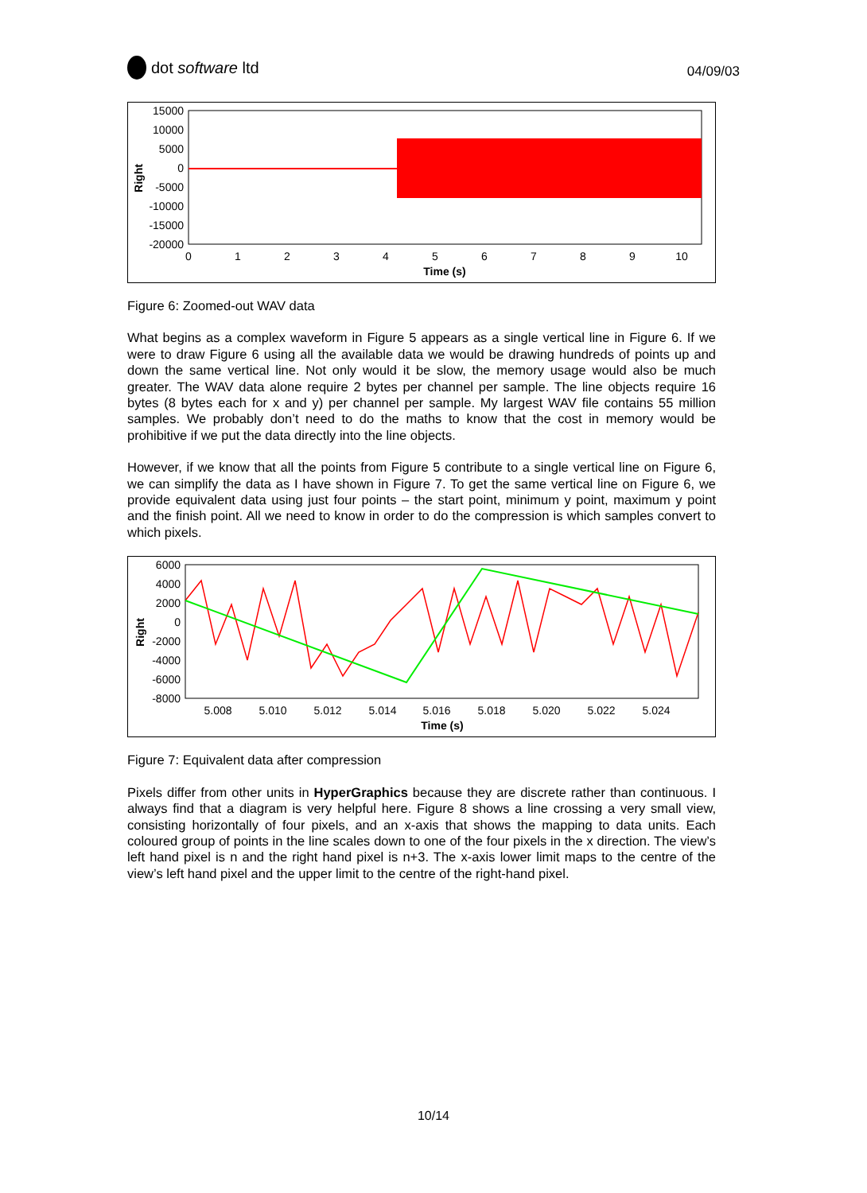dot software ltd
04/09/03
15000
10000
5000
0
-5000
-10000
-15000
-20000
0
1
2
3
4
5
6
7
8
9
10
Time (s)
Right
Figure 6: Zoomed-out WAV data
What begins as a complex waveform in Figure 5 appears as a single vertical line in Figure 6. If we were to draw Figure 6 using all the available data we would be drawing hundreds of points up and down the same vertical line. Not only would it be slow, the memory usage would also be much greater. The WAV data alone require 2 bytes per channel per sample. The line objects require 16 bytes (8 bytes each for x and y) per channel per sample. My largest WAV file contains 55 million samples. We probably don’t need to do the maths to know that the cost in memory would be prohibitive if we put the data directly into the line objects.
However, if we know that all the points from Figure 5 contribute to a single vertical line on Figure 6, we can simplify the data as I have shown in Figure 7. To get the same vertical line on Figure 6, we provide equivalent data using just four points – the start point, minimum y point, maximum y point and the finish point. All we need to know in order to do the compression is which samples convert to which pixels.
6000
4000
2000
0
-2000
-4000
-6000
-8000
5.008
5.010
5.012
5.014
5.016
5.018
5.020
5.022
5.024
Time (s)
Right
Figure 7: Equivalent data after compression
Pixels differ from other units in HyperGraphics because they are discrete rather than continuous. I always find that a diagram is very helpful here. Figure 8 shows a line crossing a very small view, consisting horizontally of four pixels, and an x-axis that shows the mapping to data units. Each coloured group of points in the line scales down to one of the four pixels in the x direction. The view’s left hand pixel is n and the right hand pixel is n+3. The x-axis lower limit maps to the centre of the view’s left hand pixel and the upper limit to the centre of the right-hand pixel.
10/14